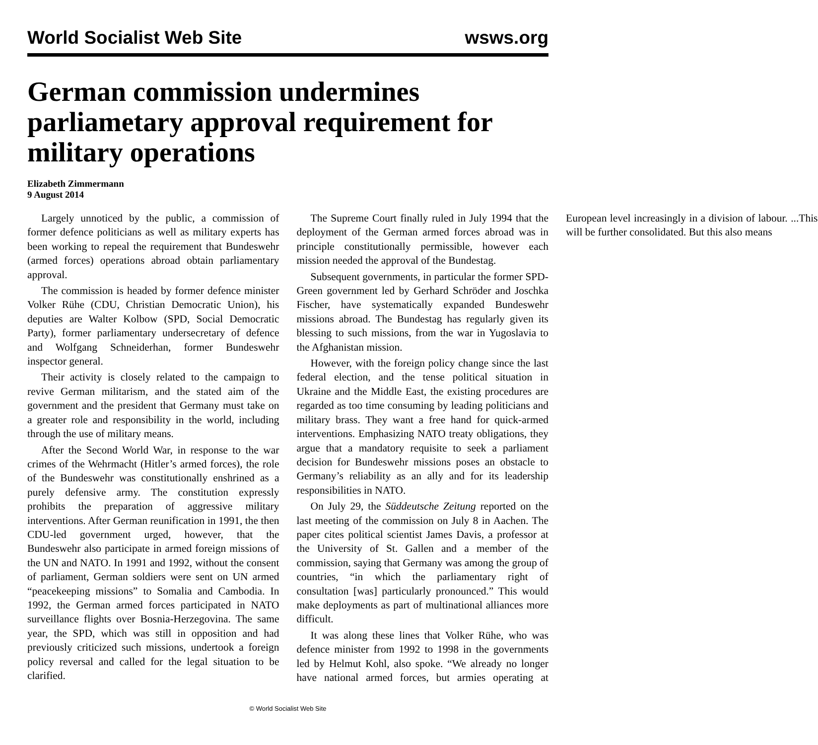World Socialist Web Site wsws.org
German commission undermines parliametary approval requirement for military operations
Elizabeth Zimmermann
9 August 2014
Largely unnoticed by the public, a commission of former defence politicians as well as military experts has been working to repeal the requirement that Bundeswehr (armed forces) operations abroad obtain parliamentary approval.
The commission is headed by former defence minister Volker Rühe (CDU, Christian Democratic Union), his deputies are Walter Kolbow (SPD, Social Democratic Party), former parliamentary undersecretary of defence and Wolfgang Schneiderhan, former Bundeswehr inspector general.
Their activity is closely related to the campaign to revive German militarism, and the stated aim of the government and the president that Germany must take on a greater role and responsibility in the world, including through the use of military means.
After the Second World War, in response to the war crimes of the Wehrmacht (Hitler’s armed forces), the role of the Bundeswehr was constitutionally enshrined as a purely defensive army. The constitution expressly prohibits the preparation of aggressive military interventions. After German reunification in 1991, the then CDU-led government urged, however, that the Bundeswehr also participate in armed foreign missions of the UN and NATO. In 1991 and 1992, without the consent of parliament, German soldiers were sent on UN armed “peacekeeping missions” to Somalia and Cambodia. In 1992, the German armed forces participated in NATO surveillance flights over Bosnia-Herzegovina. The same year, the SPD, which was still in opposition and had previously criticized such missions, undertook a foreign policy reversal and called for the legal situation to be clarified.
The Supreme Court finally ruled in July 1994 that the deployment of the German armed forces abroad was in principle constitutionally permissible, however each mission needed the approval of the Bundestag.
Subsequent governments, in particular the former SPD-Green government led by Gerhard Schröder and Joschka Fischer, have systematically expanded Bundeswehr missions abroad. The Bundestag has regularly given its blessing to such missions, from the war in Yugoslavia to the Afghanistan mission.
However, with the foreign policy change since the last federal election, and the tense political situation in Ukraine and the Middle East, the existing procedures are regarded as too time consuming by leading politicians and military brass. They want a free hand for quick-armed interventions. Emphasizing NATO treaty obligations, they argue that a mandatory requisite to seek a parliament decision for Bundeswehr missions poses an obstacle to Germany’s reliability as an ally and for its leadership responsibilities in NATO.
On July 29, the Süddeutsche Zeitung reported on the last meeting of the commission on July 8 in Aachen. The paper cites political scientist James Davis, a professor at the University of St. Gallen and a member of the commission, saying that Germany was among the group of countries, “in which the parliamentary right of consultation [was] particularly pronounced.” This would make deployments as part of multinational alliances more difficult.
It was along these lines that Volker Rühe, who was defence minister from 1992 to 1998 in the governments led by Helmut Kohl, also spoke. “We already no longer have national armed forces, but armies operating at European level increasingly in a division of labour. ...This will be further consolidated. But this also means
© World Socialist Web Site